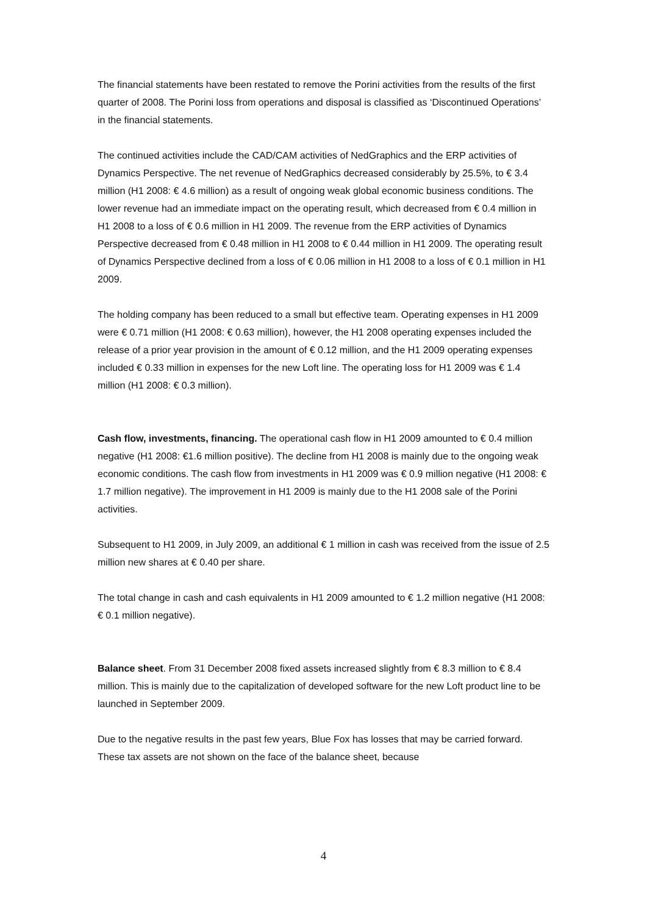The financial statements have been restated to remove the Porini activities from the results of the first quarter of 2008. The Porini loss from operations and disposal is classified as ‘Discontinued Operations’ in the financial statements.
The continued activities include the CAD/CAM activities of NedGraphics and the ERP activities of Dynamics Perspective. The net revenue of NedGraphics decreased considerably by 25.5%, to € 3.4 million (H1 2008: € 4.6 million) as a result of ongoing weak global economic business conditions. The lower revenue had an immediate impact on the operating result, which decreased from € 0.4 million in H1 2008 to a loss of € 0.6 million in H1 2009. The revenue from the ERP activities of Dynamics Perspective decreased from € 0.48 million in H1 2008 to € 0.44 million in H1 2009. The operating result of Dynamics Perspective declined from a loss of € 0.06 million in H1 2008 to a loss of € 0.1 million in H1 2009.
The holding company has been reduced to a small but effective team. Operating expenses in H1 2009 were € 0.71 million (H1 2008: € 0.63 million), however, the H1 2008 operating expenses included the release of a prior year provision in the amount of € 0.12 million, and the H1 2009 operating expenses included € 0.33 million in expenses for the new Loft line. The operating loss for H1 2009 was € 1.4 million (H1 2008: € 0.3 million).
Cash flow, investments, financing. The operational cash flow in H1 2009 amounted to € 0.4 million negative (H1 2008: €1.6 million positive). The decline from H1 2008 is mainly due to the ongoing weak economic conditions. The cash flow from investments in H1 2009 was € 0.9 million negative (H1 2008: € 1.7 million negative). The improvement in H1 2009 is mainly due to the H1 2008 sale of the Porini activities.
Subsequent to H1 2009, in July 2009, an additional € 1 million in cash was received from the issue of 2.5 million new shares at € 0.40 per share.
The total change in cash and cash equivalents in H1 2009 amounted to € 1.2 million negative (H1 2008: € 0.1 million negative).
Balance sheet. From 31 December 2008 fixed assets increased slightly from € 8.3 million to € 8.4 million. This is mainly due to the capitalization of developed software for the new Loft product line to be launched in September 2009.
Due to the negative results in the past few years, Blue Fox has losses that may be carried forward. These tax assets are not shown on the face of the balance sheet, because
4